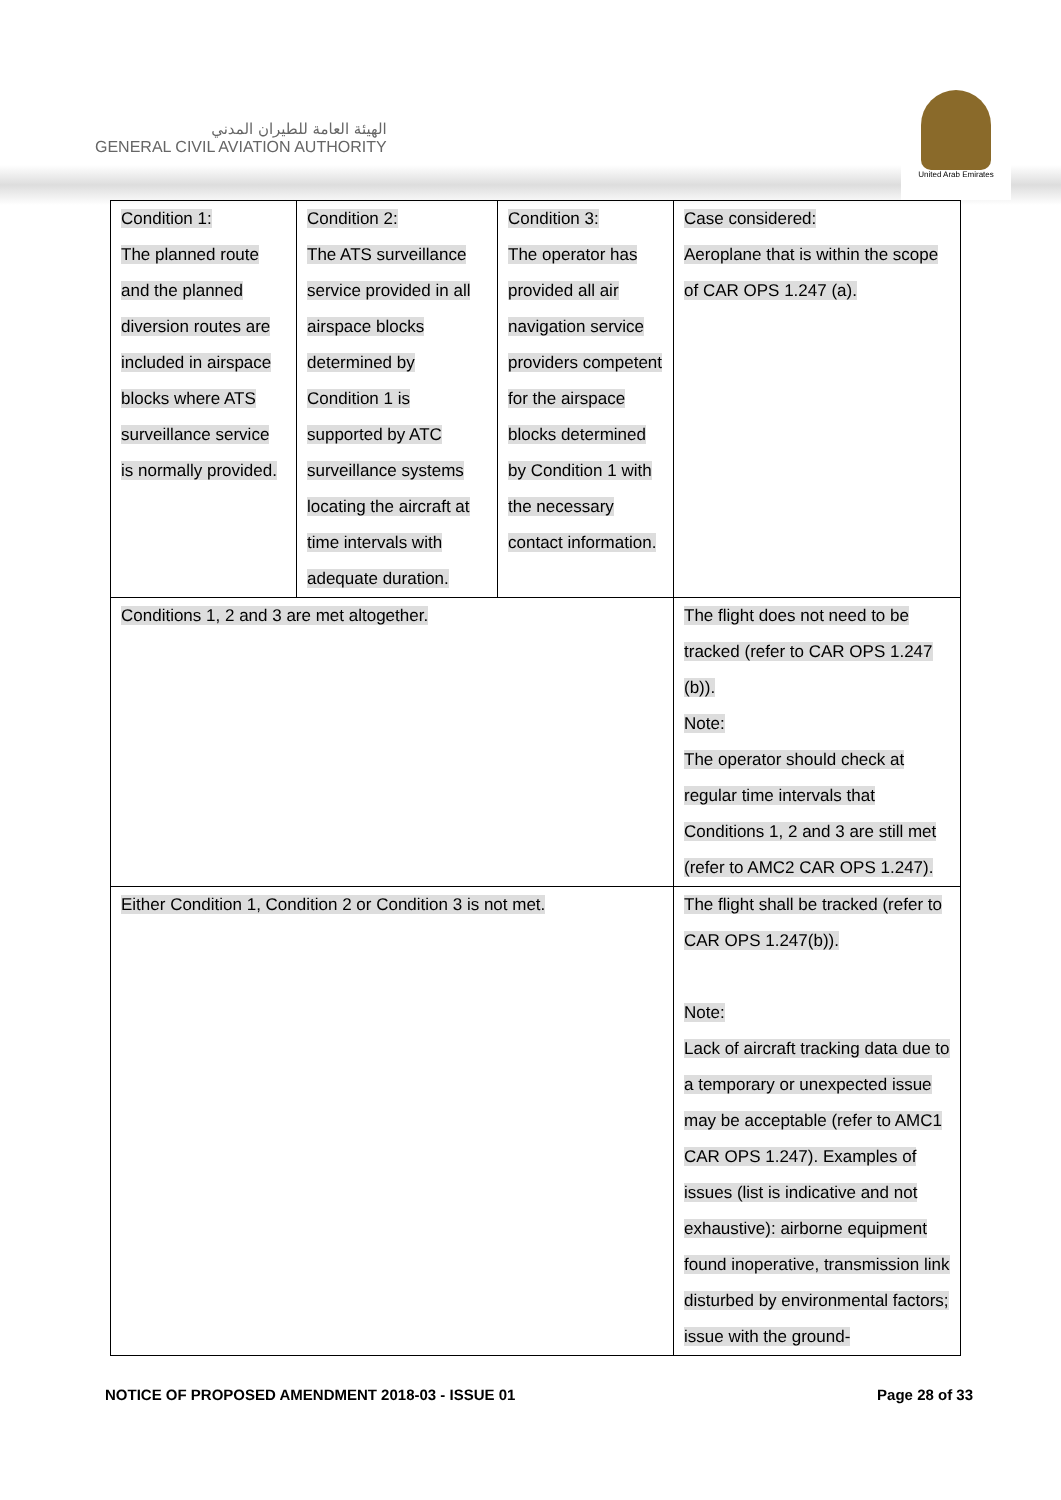الهيئة العامة للطيران المدني
GENERAL CIVIL AVIATION AUTHORITY
United Arab Emirates
| Condition 1: The planned route and the planned diversion routes are included in airspace blocks where ATS surveillance service is normally provided. | Condition 2: The ATS surveillance service provided in all airspace blocks determined by Condition 1 is supported by ATC surveillance systems locating the aircraft at time intervals with adequate duration. | Condition 3: The operator has provided all air navigation service providers competent for the airspace blocks determined by Condition 1 with the necessary contact information. | Case considered: Aeroplane that is within the scope of CAR OPS 1.247 (a). |
| Conditions 1, 2 and 3 are met altogether. | | | The flight does not need to be tracked (refer to CAR OPS 1.247 (b)). Note: The operator should check at regular time intervals that Conditions 1, 2 and 3 are still met (refer to AMC2 CAR OPS 1.247). |
| Either Condition 1, Condition 2 or Condition 3 is not met. | | | The flight shall be tracked (refer to CAR OPS 1.247(b)). Note: Lack of aircraft tracking data due to a temporary or unexpected issue may be acceptable (refer to AMC1 CAR OPS 1.247). Examples of issues (list is indicative and not exhaustive): airborne equipment found inoperative, transmission link disturbed by environmental factors; issue with the ground- |
NOTICE OF PROPOSED AMENDMENT 2018-03 - ISSUE 01 Page 28 of 33